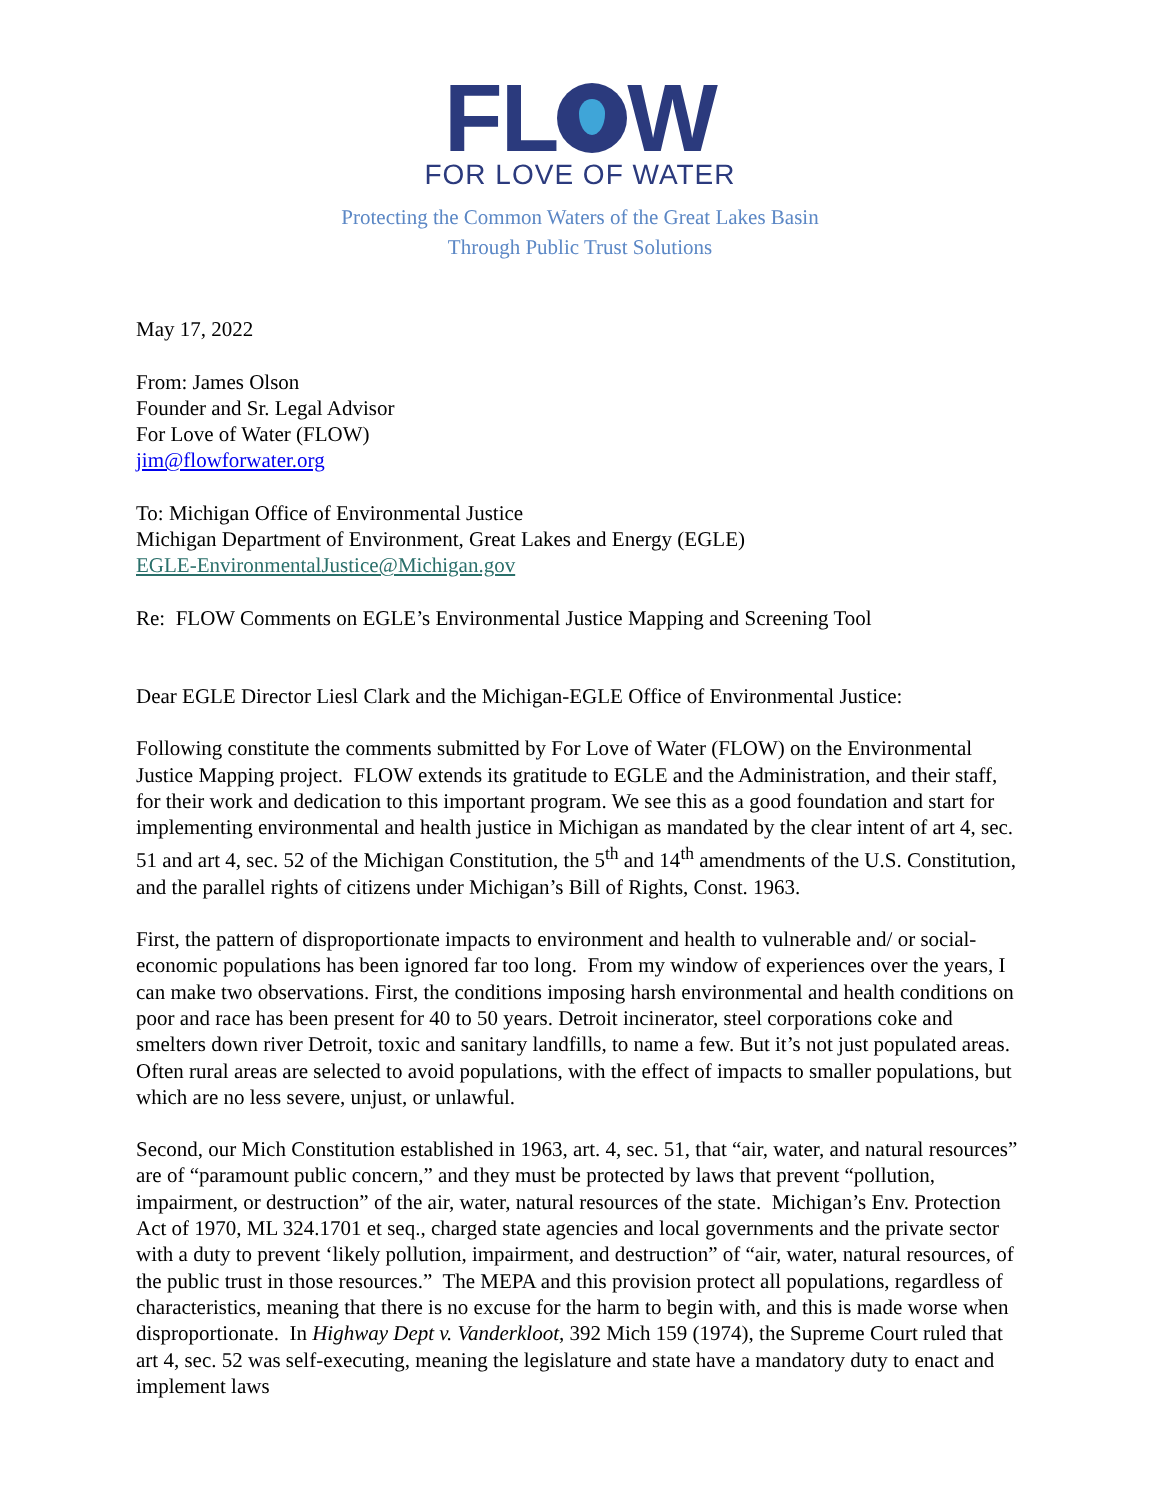FL W
FOR LOVE OF WATER
Protecting the Common Waters of the Great Lakes Basin
Through Public Trust Solutions
May 17, 2022
From: James Olson
Founder and Sr. Legal Advisor
For Love of Water (FLOW)
jim@flowforwater.org
To: Michigan Office of Environmental Justice
Michigan Department of Environment, Great Lakes and Energy (EGLE)
EGLE-EnvironmentalJustice@Michigan.gov
Re: FLOW Comments on EGLE’s Environmental Justice Mapping and Screening Tool
Dear EGLE Director Liesl Clark and the Michigan-EGLE Office of Environmental Justice:
Following constitute the comments submitted by For Love of Water (FLOW) on the Environmental Justice Mapping project. FLOW extends its gratitude to EGLE and the Administration, and their staff, for their work and dedication to this important program. We see this as a good foundation and start for implementing environmental and health justice in Michigan as mandated by the clear intent of art 4, sec. 51 and art 4, sec. 52 of the Michigan Constitution, the 5<sup>th</sup> and 14<sup>th</sup> amendments of the U.S. Constitution, and the parallel rights of citizens under Michigan’s Bill of Rights, Const. 1963.
First, the pattern of disproportionate impacts to environment and health to vulnerable and/ or social-economic populations has been ignored far too long. From my window of experiences over the years, I can make two observations. First, the conditions imposing harsh environmental and health conditions on poor and race has been present for 40 to 50 years. Detroit incinerator, steel corporations coke and smelters down river Detroit, toxic and sanitary landfills, to name a few. But it’s not just populated areas. Often rural areas are selected to avoid populations, with the effect of impacts to smaller populations, but which are no less severe, unjust, or unlawful.
Second, our Mich Constitution established in 1963, art. 4, sec. 51, that “air, water, and natural resources” are of “paramount public concern,” and they must be protected by laws that prevent “pollution, impairment, or destruction” of the air, water, natural resources of the state. Michigan’s Env. Protection Act of 1970, ML 324.1701 et seq., charged state agencies and local governments and the private sector with a duty to prevent ‘likely pollution, impairment, and destruction” of “air, water, natural resources, of the public trust in those resources.” The MEPA and this provision protect all populations, regardless of characteristics, meaning that there is no excuse for the harm to begin with, and this is made worse when disproportionate. In Highway Dept v. Vanderkloot, 392 Mich 159 (1974), the Supreme Court ruled that art 4, sec. 52 was self-executing, meaning the legislature and state have a mandatory duty to enact and implement laws